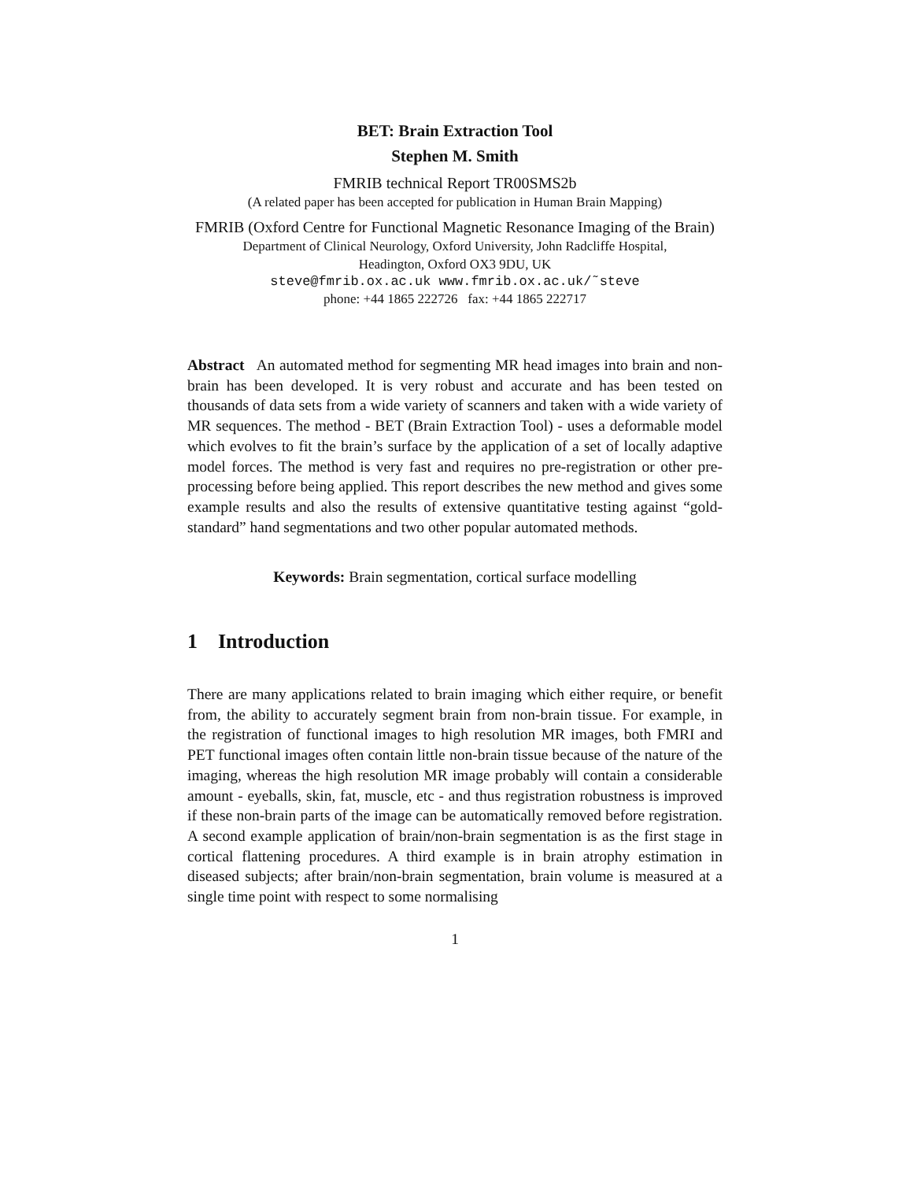BET: Brain Extraction Tool
Stephen M. Smith
FMRIB technical Report TR00SMS2b
(A related paper has been accepted for publication in Human Brain Mapping)
FMRIB (Oxford Centre for Functional Magnetic Resonance Imaging of the Brain)
Department of Clinical Neurology, Oxford University, John Radcliffe Hospital,
Headington, Oxford OX3 9DU, UK
steve@fmrib.ox.ac.uk www.fmrib.ox.ac.uk/˜steve
phone: +44 1865 222726 fax: +44 1865 222717
Abstract An automated method for segmenting MR head images into brain and non-brain has been developed. It is very robust and accurate and has been tested on thousands of data sets from a wide variety of scanners and taken with a wide variety of MR sequences. The method - BET (Brain Extraction Tool) - uses a deformable model which evolves to fit the brain’s surface by the application of a set of locally adaptive model forces. The method is very fast and requires no pre-registration or other pre-processing before being applied. This report describes the new method and gives some example results and also the results of extensive quantitative testing against “gold-standard” hand segmentations and two other popular automated methods.
Keywords: Brain segmentation, cortical surface modelling
1 Introduction
There are many applications related to brain imaging which either require, or benefit from, the ability to accurately segment brain from non-brain tissue. For example, in the registration of functional images to high resolution MR images, both FMRI and PET functional images often contain little non-brain tissue because of the nature of the imaging, whereas the high resolution MR image probably will contain a considerable amount - eyeballs, skin, fat, muscle, etc - and thus registration robustness is improved if these non-brain parts of the image can be automatically removed before registration. A second example application of brain/non-brain segmentation is as the first stage in cortical flattening procedures. A third example is in brain atrophy estimation in diseased subjects; after brain/non-brain segmentation, brain volume is measured at a single time point with respect to some normalising
1